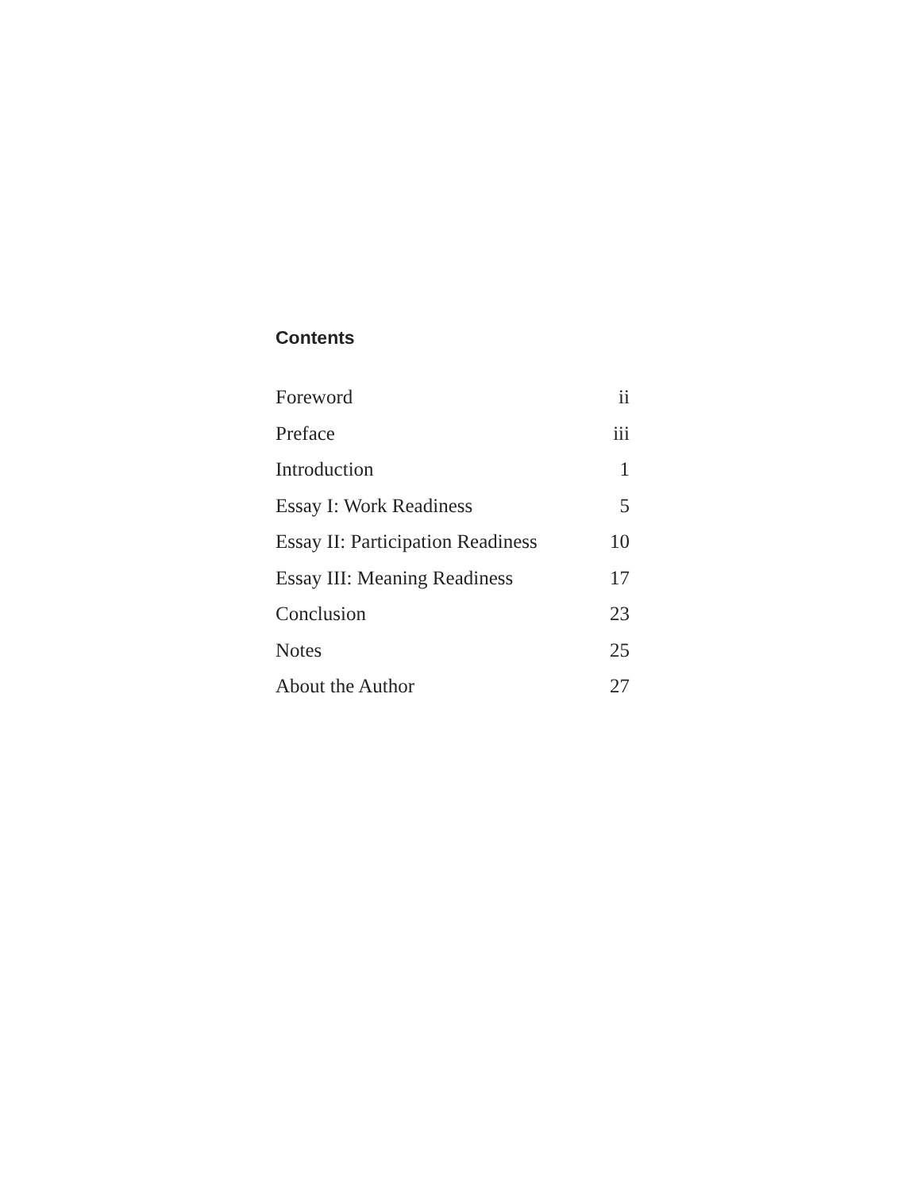Contents
Foreword ii
Preface iii
Introduction 1
Essay I: Work Readiness 5
Essay II: Participation Readiness 10
Essay III: Meaning Readiness 17
Conclusion 23
Notes 25
About the Author 27